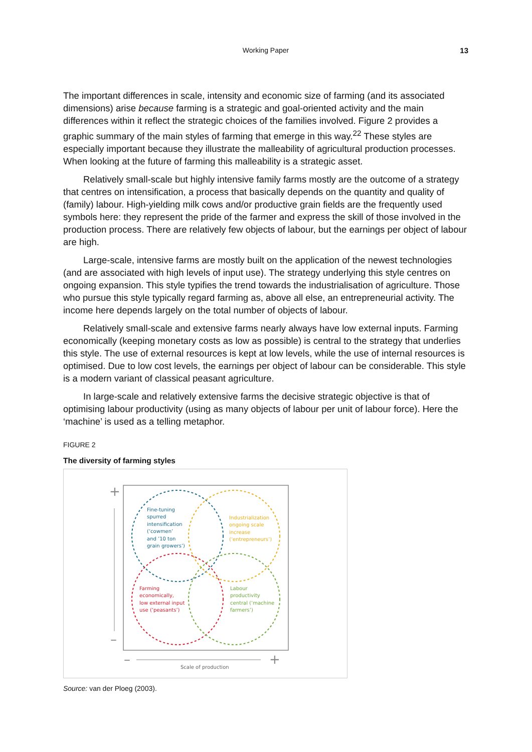Working Paper
13
The important differences in scale, intensity and economic size of farming (and its associated dimensions) arise because farming is a strategic and goal-oriented activity and the main differences within it reflect the strategic choices of the families involved. Figure 2 provides a graphic summary of the main styles of farming that emerge in this way.<sup>22</sup> These styles are especially important because they illustrate the malleability of agricultural production processes. When looking at the future of farming this malleability is a strategic asset.
Relatively small-scale but highly intensive family farms mostly are the outcome of a strategy that centres on intensification, a process that basically depends on the quantity and quality of (family) labour. High-yielding milk cows and/or productive grain fields are the frequently used symbols here: they represent the pride of the farmer and express the skill of those involved in the production process. There are relatively few objects of labour, but the earnings per object of labour are high.
Large-scale, intensive farms are mostly built on the application of the newest technologies (and are associated with high levels of input use). The strategy underlying this style centres on ongoing expansion. This style typifies the trend towards the industrialisation of agriculture. Those who pursue this style typically regard farming as, above all else, an entrepreneurial activity. The income here depends largely on the total number of objects of labour.
Relatively small-scale and extensive farms nearly always have low external inputs. Farming economically (keeping monetary costs as low as possible) is central to the strategy that underlies this style. The use of external resources is kept at low levels, while the use of internal resources is optimised. Due to low cost levels, the earnings per object of labour can be considerable. This style is a modern variant of classical peasant agriculture.
In large-scale and relatively extensive farms the decisive strategic objective is that of optimising labour productivity (using as many objects of labour per unit of labour force). Here the ‘machine’ is used as a telling metaphor.
FIGURE 2
The diversity of farming styles
+
–
–
+
Scale of production
Fine-tuning
spurred
intensification
(‘cowmen’
and ’10 ton
grain growers’)
Industrialization
ongoing scale
increase
(‘entrepreneurs’)
Farming
economically,
low external input
use (‘peasants’)
Labour
productivity
central (‘machine
farmers’)
Source: van der Ploeg (2003).